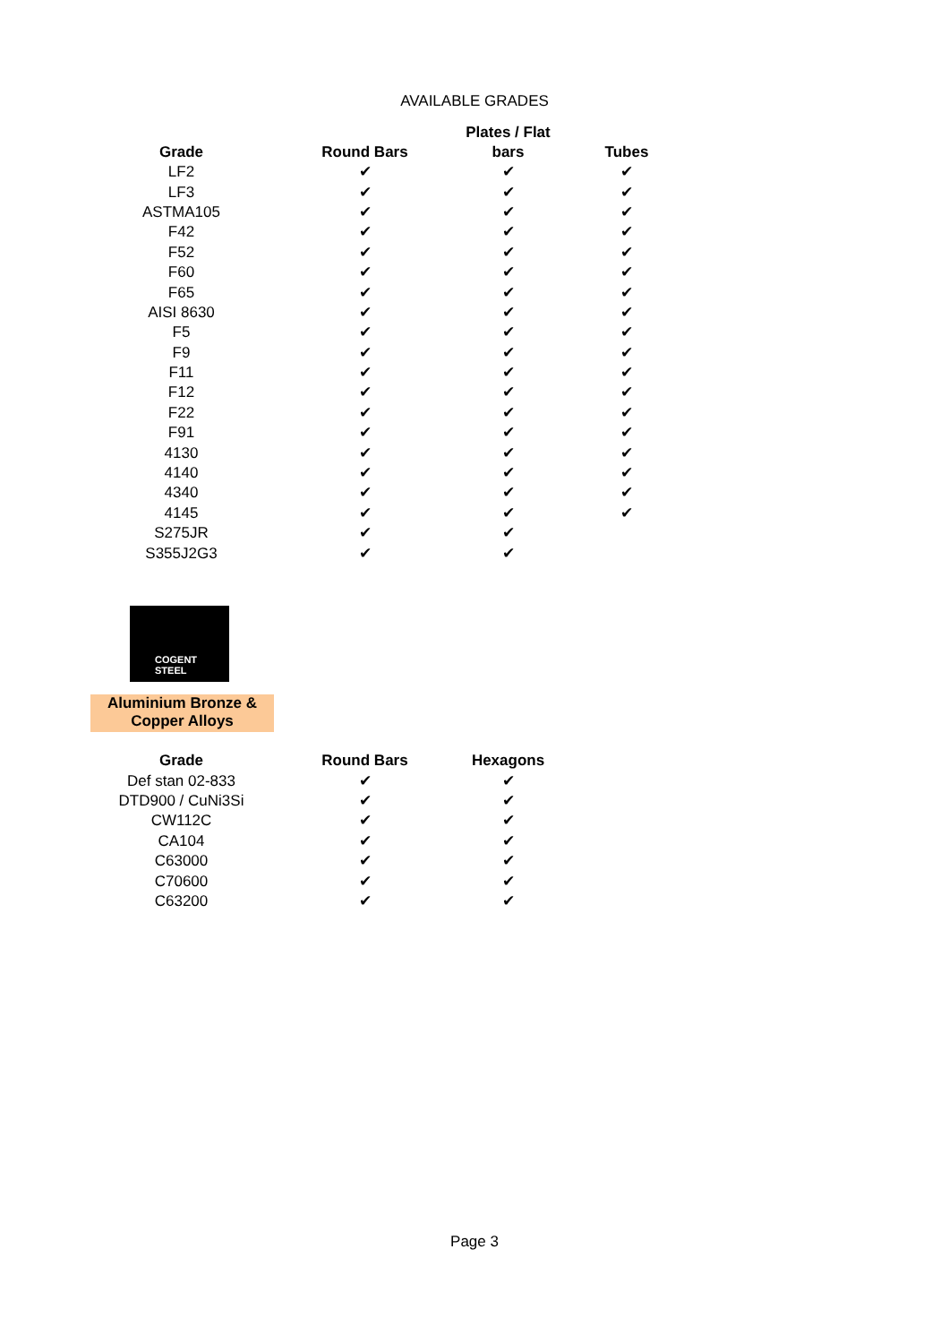AVAILABLE GRADES
| Grade | Round Bars | Plates / Flat bars | Tubes |
| --- | --- | --- | --- |
| LF2 | ✔ | ✔ | ✔ |
| LF3 | ✔ | ✔ | ✔ |
| ASTMA105 | ✔ | ✔ | ✔ |
| F42 | ✔ | ✔ | ✔ |
| F52 | ✔ | ✔ | ✔ |
| F60 | ✔ | ✔ | ✔ |
| F65 | ✔ | ✔ | ✔ |
| AISI 8630 | ✔ | ✔ | ✔ |
| F5 | ✔ | ✔ | ✔ |
| F9 | ✔ | ✔ | ✔ |
| F11 | ✔ | ✔ | ✔ |
| F12 | ✔ | ✔ | ✔ |
| F22 | ✔ | ✔ | ✔ |
| F91 | ✔ | ✔ | ✔ |
| 4130 | ✔ | ✔ | ✔ |
| 4140 | ✔ | ✔ | ✔ |
| 4340 | ✔ | ✔ | ✔ |
| 4145 | ✔ | ✔ | ✔ |
| S275JR | ✔ | ✔ | |
| S355J2G3 | ✔ | ✔ | |
COGENT STEEL
Aluminium Bronze &
Copper Alloys
| Grade | Round Bars | Hexagons |
| --- | --- | --- |
| Def stan 02-833 | ✔ | ✔ |
| DTD900 / CuNi3Si | ✔ | ✔ |
| CW112C | ✔ | ✔ |
| CA104 | ✔ | ✔ |
| C63000 | ✔ | ✔ |
| C70600 | ✔ | ✔ |
| C63200 | ✔ | ✔ |
Page 3